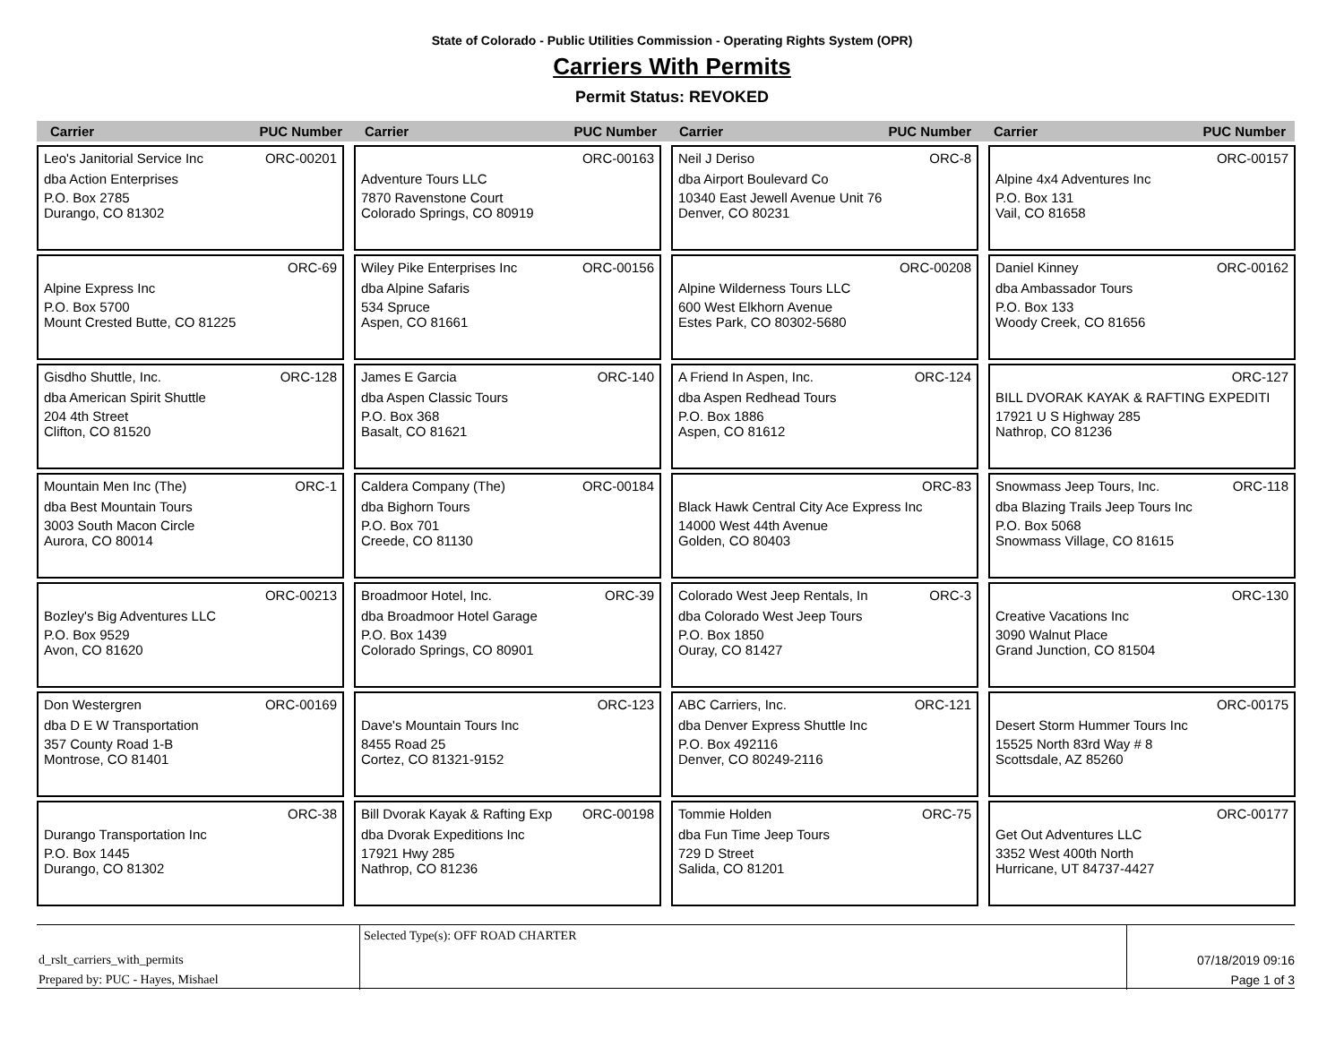State of Colorado - Public Utilities Commission - Operating Rights System (OPR)
Carriers With Permits
Permit Status: REVOKED
Carrier PUC Number
Carrier PUC Number
Carrier PUC Number
Carrier PUC Number
Leo's Janitorial Service Inc ORC-00201
dba Action Enterprises
P.O. Box 2785
Durango, CO 81302
ORC-00163
Adventure Tours LLC
7870 Ravenstone Court
Colorado Springs, CO 80919
Neil J Deriso ORC-8
dba Airport Boulevard Co
10340 East Jewell Avenue Unit 76
Denver, CO 80231
ORC-00157
Alpine 4x4 Adventures Inc
P.O. Box 131
Vail, CO 81658
ORC-69
Alpine Express Inc
P.O. Box 5700
Mount Crested Butte, CO 81225
Wiley Pike Enterprises Inc ORC-00156
dba Alpine Safaris
534 Spruce
Aspen, CO 81661
ORC-00208
Alpine Wilderness Tours LLC
600 West Elkhorn Avenue
Estes Park, CO 80302-5680
Daniel Kinney ORC-00162
dba Ambassador Tours
P.O. Box 133
Woody Creek, CO 81656
Gisdho Shuttle, Inc. ORC-128
dba American Spirit Shuttle
204 4th Street
Clifton, CO 81520
James E Garcia ORC-140
dba Aspen Classic Tours
P.O. Box 368
Basalt, CO 81621
A Friend In Aspen, Inc. ORC-124
dba Aspen Redhead Tours
P.O. Box 1886
Aspen, CO 81612
ORC-127
BILL DVORAK KAYAK & RAFTING EXPEDITI
17921 U S Highway 285
Nathrop, CO 81236
Mountain Men Inc (The) ORC-1
dba Best Mountain Tours
3003 South Macon Circle
Aurora, CO 80014
Caldera Company (The) ORC-00184
dba Bighorn Tours
P.O. Box 701
Creede, CO 81130
ORC-83
Black Hawk Central City Ace Express Inc
14000 West 44th Avenue
Golden, CO 80403
Snowmass Jeep Tours, Inc. ORC-118
dba Blazing Trails Jeep Tours Inc
P.O. Box 5068
Snowmass Village, CO 81615
ORC-00213
Bozley's Big Adventures LLC
P.O. Box 9529
Avon, CO 81620
Broadmoor Hotel, Inc. ORC-39
dba Broadmoor Hotel Garage
P.O. Box 1439
Colorado Springs, CO 80901
Colorado West Jeep Rentals, In ORC-3
dba Colorado West Jeep Tours
P.O. Box 1850
Ouray, CO 81427
ORC-130
Creative Vacations Inc
3090 Walnut Place
Grand Junction, CO 81504
Don Westergren ORC-00169
dba D E W Transportation
357 County Road 1-B
Montrose, CO 81401
ORC-123
Dave's Mountain Tours Inc
8455 Road 25
Cortez, CO 81321-9152
ABC Carriers, Inc. ORC-121
dba Denver Express Shuttle Inc
P.O. Box 492116
Denver, CO 80249-2116
ORC-00175
Desert Storm Hummer Tours Inc
15525 North 83rd Way # 8
Scottsdale, AZ 85260
ORC-38
Durango Transportation Inc
P.O. Box 1445
Durango, CO 81302
Bill Dvorak Kayak & Rafting Exp ORC-00198
dba Dvorak Expeditions Inc
17921 Hwy 285
Nathrop, CO 81236
Tommie Holden ORC-75
dba Fun Time Jeep Tours
729 D Street
Salida, CO 81201
ORC-00177
Get Out Adventures LLC
3352 West 400th North
Hurricane, UT 84737-4427
d_rslt_carriers_with_permits
Prepared by: PUC - Hayes, Mishael
Selected Type(s): OFF ROAD CHARTER
07/18/2019 09:16
Page 1 of 3